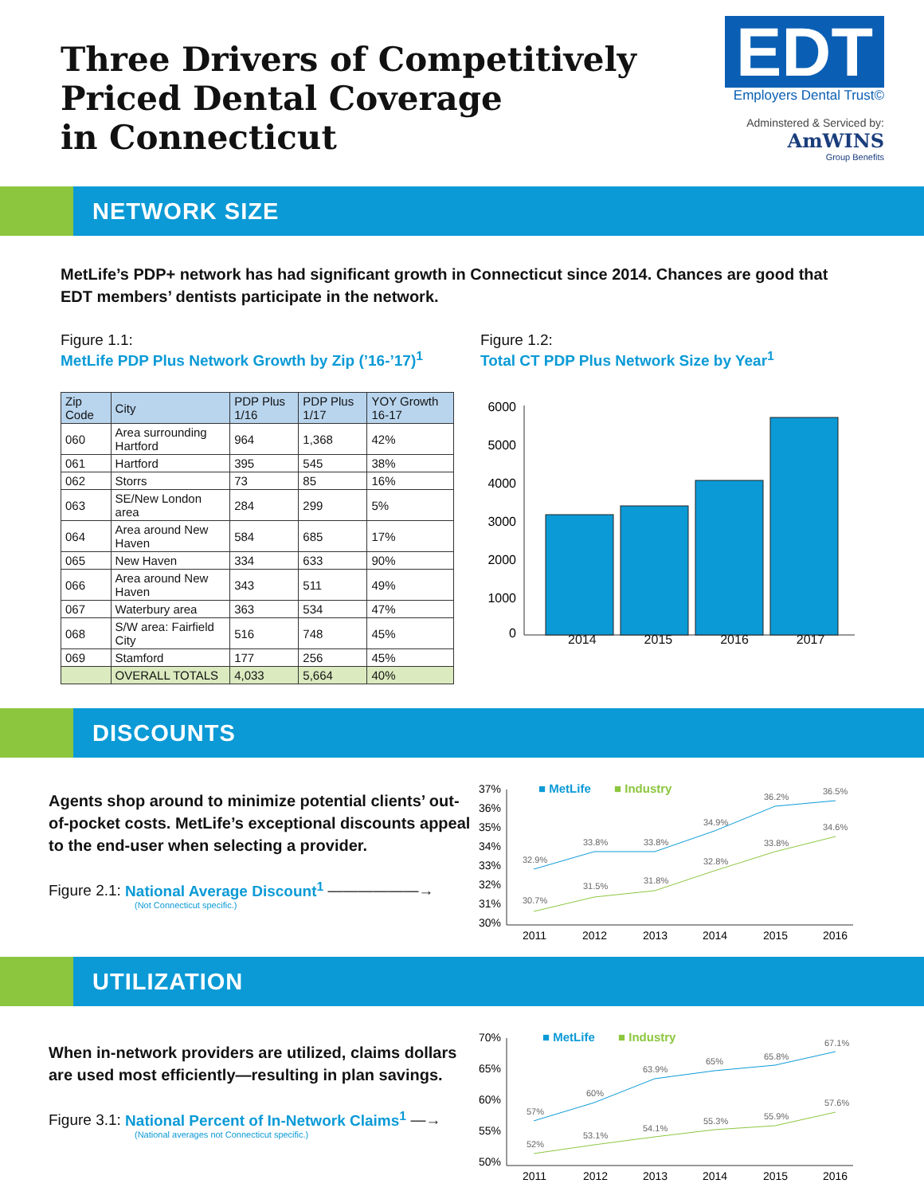Three Drivers of Competitively
Priced Dental Coverage
in Connecticut
EDT
Employers Dental Trust©
Adminstered & Serviced by:
AmWINS
Group Benefits
NETWORK SIZE
MetLife’s PDP+ network has had significant growth in Connecticut since 2014. Chances are good that EDT members’ dentists participate in the network.
Figure 1.1:
MetLife PDP Plus Network Growth by Zip (’16-’17)<sup>1</sup>
| Zip Code | City | PDP Plus 1/16 | PDP Plus 1/17 | YOY Growth 16-17 |
| --- | --- | --- | --- | --- |
| 060 | Area surrounding Hartford | 964 | 1,368 | 42% |
| 061 | Hartford | 395 | 545 | 38% |
| 062 | Storrs | 73 | 85 | 16% |
| 063 | SE/New London area | 284 | 299 | 5% |
| 064 | Area around New Haven | 584 | 685 | 17% |
| 065 | New Haven | 334 | 633 | 90% |
| 066 | Area around New Haven | 343 | 511 | 49% |
| 067 | Waterbury area | 363 | 534 | 47% |
| 068 | S/W area: Fairfield City | 516 | 748 | 45% |
| 069 | Stamford | 177 | 256 | 45% |
| | OVERALL TOTALS | 4,033 | 5,664 | 40% |
Figure 1.2:
Total CT PDP Plus Network Size by Year<sup>1</sup>
6000
5000
4000
3000
2000
1000
0
2014 2015 2016 2017
DISCOUNTS
Agents shop around to minimize potential clients’ out-of-pocket costs. MetLife’s exceptional discounts appeal to the end-user when selecting a provider.
Figure 2.1: National Average Discount<sup>1</sup> ——————→
(Not Connecticut specific.)
■ MetLife
■ Industry
37%
36%
35%
34%
33%
32%
31%
30%
32.9%
33.8%
33.8%
34.9%
36.2%
36.5%
30.7%
31.5%
31.8%
32.8%
33.8%
34.6%
2011
2012
2013
2014
2015
2016
UTILIZATION
When in-network providers are utilized, claims dollars are used most efficiently—resulting in plan savings.
Figure 3.1: National Percent of In-Network Claims<sup>1</sup> —→
(National averages not Connecticut specific.)
■ MetLife
■ Industry
70%
65%
60%
55%
50%
57%
60%
63.9%
65%
65.8%
67.1%
52%
53.1%
54.1%
55.3%
55.9%
57.6%
2011
2012
2013
2014
2015
2016